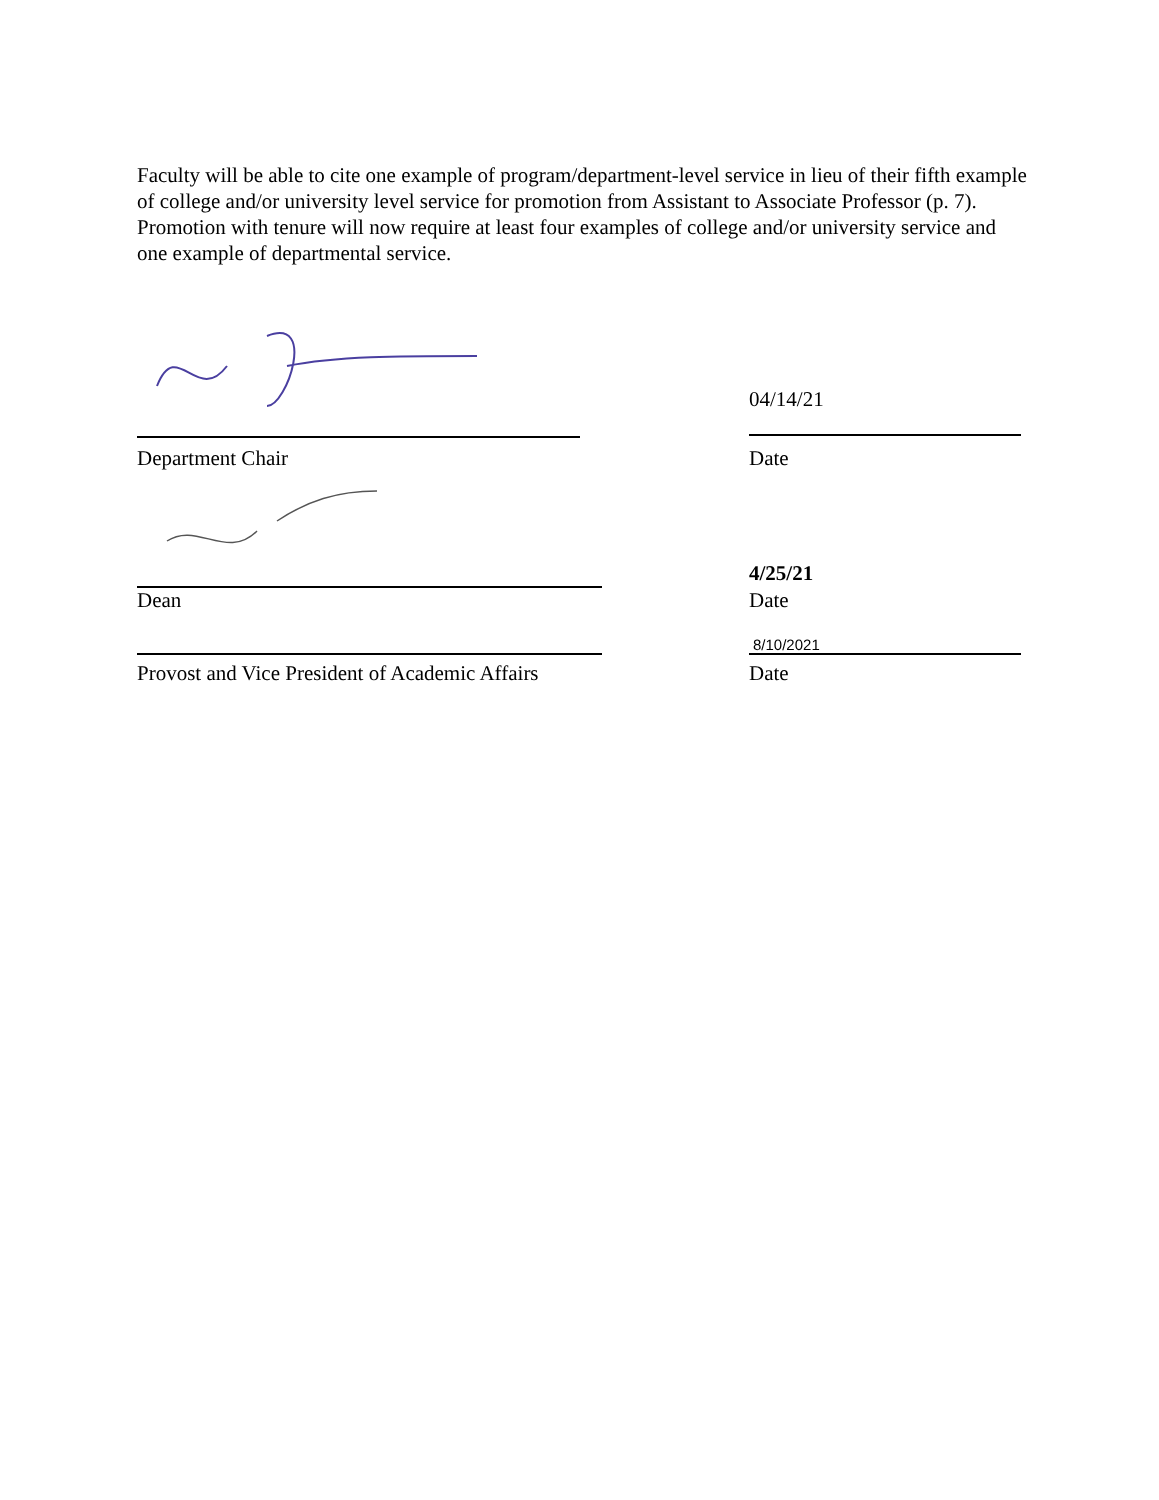Faculty will be able to cite one example of program/department-level service in lieu of their fifth example of college and/or university level service for promotion from Assistant to Associate Professor (p. 7). Promotion with tenure will now require at least four examples of college and/or university service and one example of departmental service.
04/14/21
Department Chair Date
4/25/21
Dean Date
8/10/2021
Provost and Vice President of Academic Affairs Date